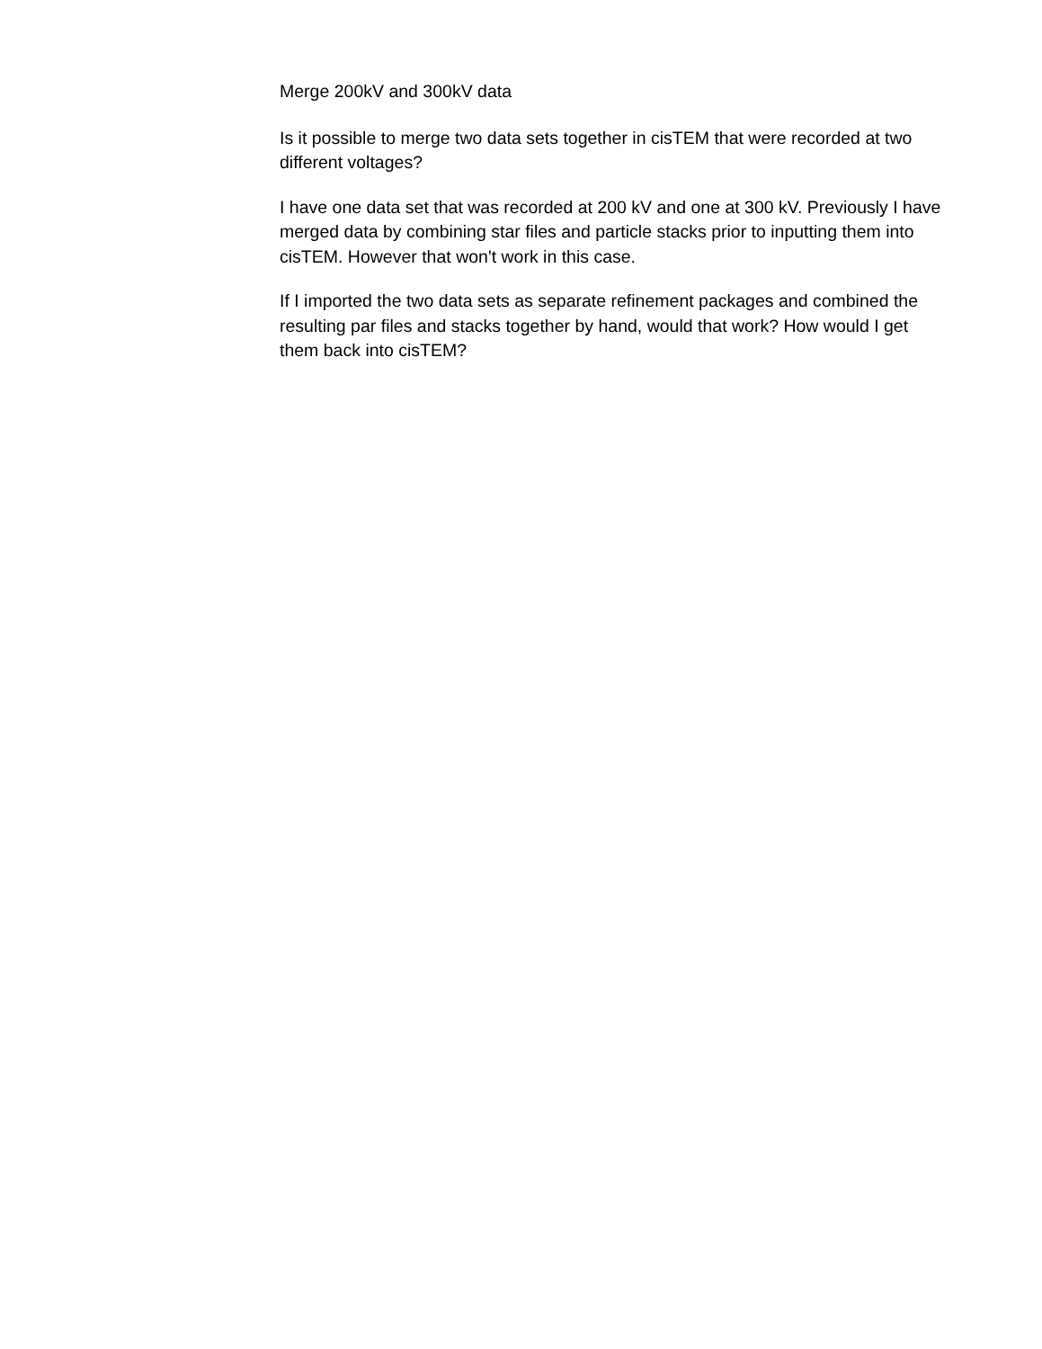Merge 200kV and 300kV data
Is it possible to merge two data sets together in cisTEM that were recorded at two different voltages?
I have one data set that was recorded at 200 kV and one at 300 kV. Previously I have merged data by combining star files and particle stacks prior to inputting them into cisTEM. However that won't work in this case.
If I imported the two data sets as separate refinement packages and combined the resulting par files and stacks together by hand, would that work? How would I get them back into cisTEM?